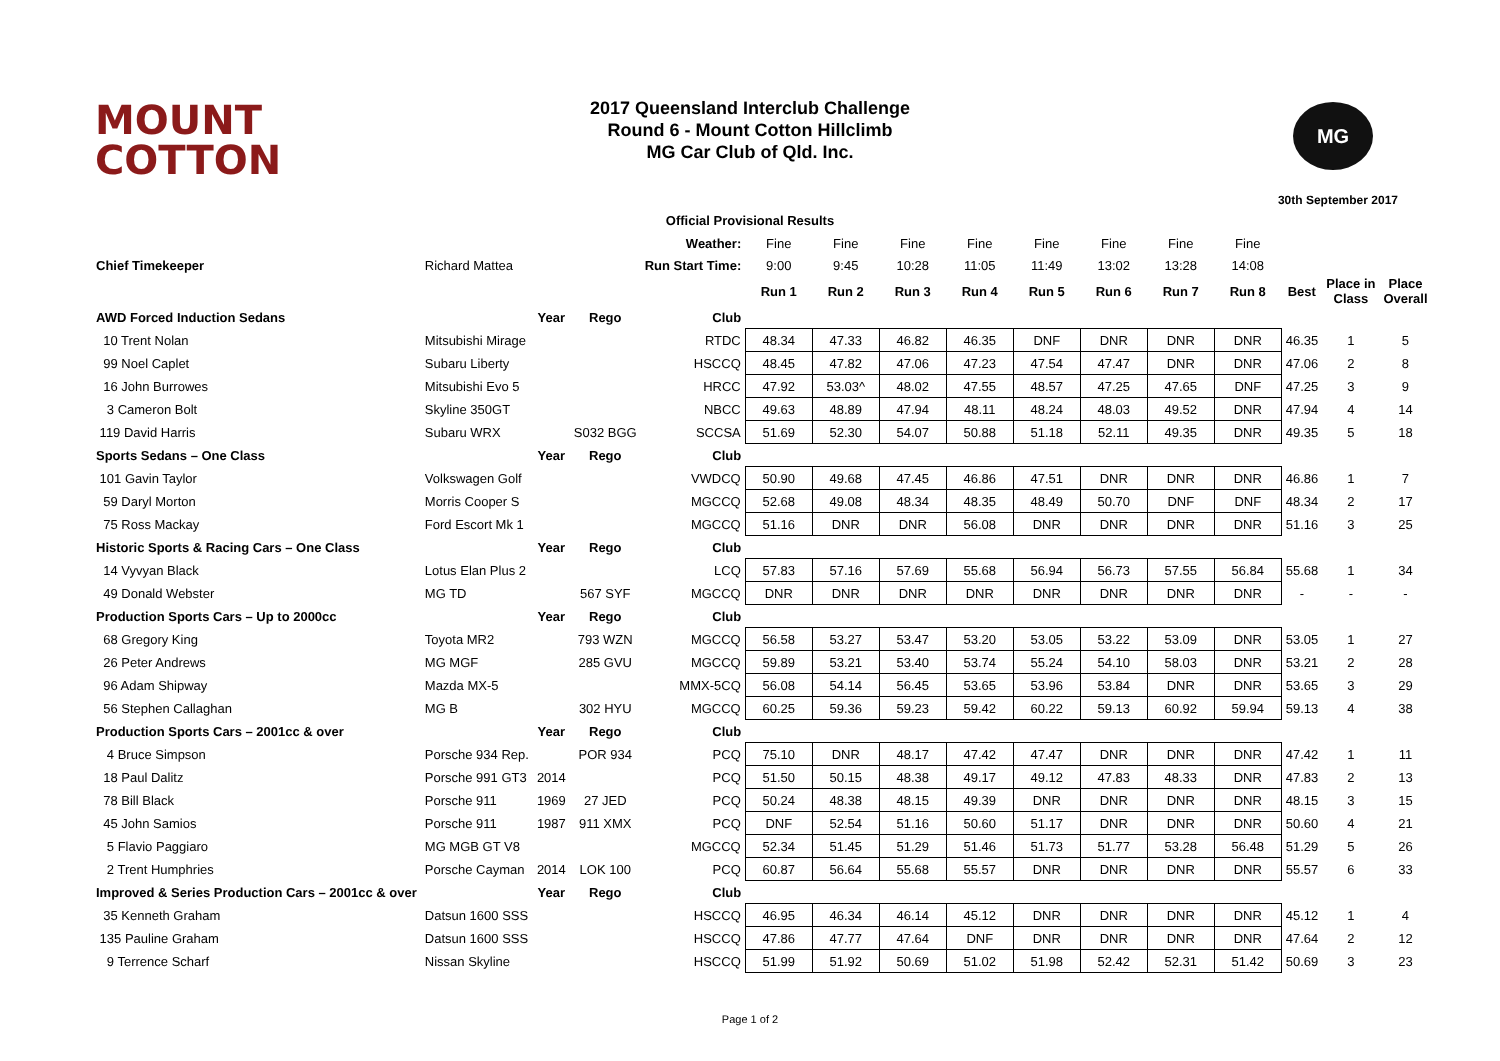MOUNT
COTTON
MG
2017 Queensland Interclub Challenge
Round 6 - Mount Cotton Hillclimb
MG Car Club of Qld. Inc.
30th September 2017
Official Provisional Results
| | | | | Weather: | Fine | Fine | Fine | Fine | Fine | Fine | Fine | Fine | | | |
| Chief Timekeeper | Richard Mattea | | | Run Start Time: | 9:00 | 9:45 | 10:28 | 11:05 | 11:49 | 13:02 | 13:28 | 14:08 | | | |
| | | | | | Run 1 | Run 2 | Run 3 | Run 4 | Run 5 | Run 6 | Run 7 | Run 8 | Best | Place in Class | Place Overall |
| AWD Forced Induction Sedans | | Year | Rego | Club | | | | | | | | | | | |
| 10 Trent Nolan | Mitsubishi Mirage | | | RTDC | 48.34 | 47.33 | 46.82 | 46.35 | DNF | DNR | DNR | DNR | 46.35 | 1 | 5 |
| 99 Noel Caplet | Subaru Liberty | | | HSCCQ | 48.45 | 47.82 | 47.06 | 47.23 | 47.54 | 47.47 | DNR | DNR | 47.06 | 2 | 8 |
| 16 John Burrowes | Mitsubishi Evo 5 | | | HRCC | 47.92 | 53.03^ | 48.02 | 47.55 | 48.57 | 47.25 | 47.65 | DNF | 47.25 | 3 | 9 |
| 3 Cameron Bolt | Skyline 350GT | | | NBCC | 49.63 | 48.89 | 47.94 | 48.11 | 48.24 | 48.03 | 49.52 | DNR | 47.94 | 4 | 14 |
| 119 David Harris | Subaru WRX | | S032 BGG | SCCSA | 51.69 | 52.30 | 54.07 | 50.88 | 51.18 | 52.11 | 49.35 | DNR | 49.35 | 5 | 18 |
| Sports Sedans – One Class | | Year | Rego | Club | | | | | | | | | | | |
| 101 Gavin Taylor | Volkswagen Golf | | | VWDCQ | 50.90 | 49.68 | 47.45 | 46.86 | 47.51 | DNR | DNR | DNR | 46.86 | 1 | 7 |
| 59 Daryl Morton | Morris Cooper S | | | MGCCQ | 52.68 | 49.08 | 48.34 | 48.35 | 48.49 | 50.70 | DNF | DNF | 48.34 | 2 | 17 |
| 75 Ross Mackay | Ford Escort Mk 1 | | | MGCCQ | 51.16 | DNR | DNR | 56.08 | DNR | DNR | DNR | DNR | 51.16 | 3 | 25 |
| Historic Sports & Racing Cars – One Class | | Year | Rego | Club | | | | | | | | | | | |
| 14 Vyvyan Black | Lotus Elan Plus 2 | | | LCQ | 57.83 | 57.16 | 57.69 | 55.68 | 56.94 | 56.73 | 57.55 | 56.84 | 55.68 | 1 | 34 |
| 49 Donald Webster | MG TD | | 567 SYF | MGCCQ | DNR | DNR | DNR | DNR | DNR | DNR | DNR | DNR | - | - | - |
| Production Sports Cars – Up to 2000cc | | Year | Rego | Club | | | | | | | | | | | |
| 68 Gregory King | Toyota MR2 | | 793 WZN | MGCCQ | 56.58 | 53.27 | 53.47 | 53.20 | 53.05 | 53.22 | 53.09 | DNR | 53.05 | 1 | 27 |
| 26 Peter Andrews | MG MGF | | 285 GVU | MGCCQ | 59.89 | 53.21 | 53.40 | 53.74 | 55.24 | 54.10 | 58.03 | DNR | 53.21 | 2 | 28 |
| 96 Adam Shipway | Mazda MX-5 | | | MMX-5CQ | 56.08 | 54.14 | 56.45 | 53.65 | 53.96 | 53.84 | DNR | DNR | 53.65 | 3 | 29 |
| 56 Stephen Callaghan | MG B | | 302 HYU | MGCCQ | 60.25 | 59.36 | 59.23 | 59.42 | 60.22 | 59.13 | 60.92 | 59.94 | 59.13 | 4 | 38 |
| Production Sports Cars – 2001cc & over | | Year | Rego | Club | | | | | | | | | | | |
| 4 Bruce Simpson | Porsche 934 Rep. | | POR 934 | PCQ | 75.10 | DNR | 48.17 | 47.42 | 47.47 | DNR | DNR | DNR | 47.42 | 1 | 11 |
| 18 Paul Dalitz | Porsche 991 GT3 | 2014 | | PCQ | 51.50 | 50.15 | 48.38 | 49.17 | 49.12 | 47.83 | 48.33 | DNR | 47.83 | 2 | 13 |
| 78 Bill Black | Porsche 911 | 1969 | 27 JED | PCQ | 50.24 | 48.38 | 48.15 | 49.39 | DNR | DNR | DNR | DNR | 48.15 | 3 | 15 |
| 45 John Samios | Porsche 911 | 1987 | 911 XMX | PCQ | DNF | 52.54 | 51.16 | 50.60 | 51.17 | DNR | DNR | DNR | 50.60 | 4 | 21 |
| 5 Flavio Paggiaro | MG MGB GT V8 | | | MGCCQ | 52.34 | 51.45 | 51.29 | 51.46 | 51.73 | 51.77 | 53.28 | 56.48 | 51.29 | 5 | 26 |
| 2 Trent Humphries | Porsche Cayman | 2014 | LOK 100 | PCQ | 60.87 | 56.64 | 55.68 | 55.57 | DNR | DNR | DNR | DNR | 55.57 | 6 | 33 |
| Improved & Series Production Cars – 2001cc & over | | Year | Rego | Club | | | | | | | | | | | |
| 35 Kenneth Graham | Datsun 1600 SSS | | | HSCCQ | 46.95 | 46.34 | 46.14 | 45.12 | DNR | DNR | DNR | DNR | 45.12 | 1 | 4 |
| 135 Pauline Graham | Datsun 1600 SSS | | | HSCCQ | 47.86 | 47.77 | 47.64 | DNF | DNR | DNR | DNR | DNR | 47.64 | 2 | 12 |
| 9 Terrence Scharf | Nissan Skyline | | | HSCCQ | 51.99 | 51.92 | 50.69 | 51.02 | 51.98 | 52.42 | 52.31 | 51.42 | 50.69 | 3 | 23 |
Page 1 of 2